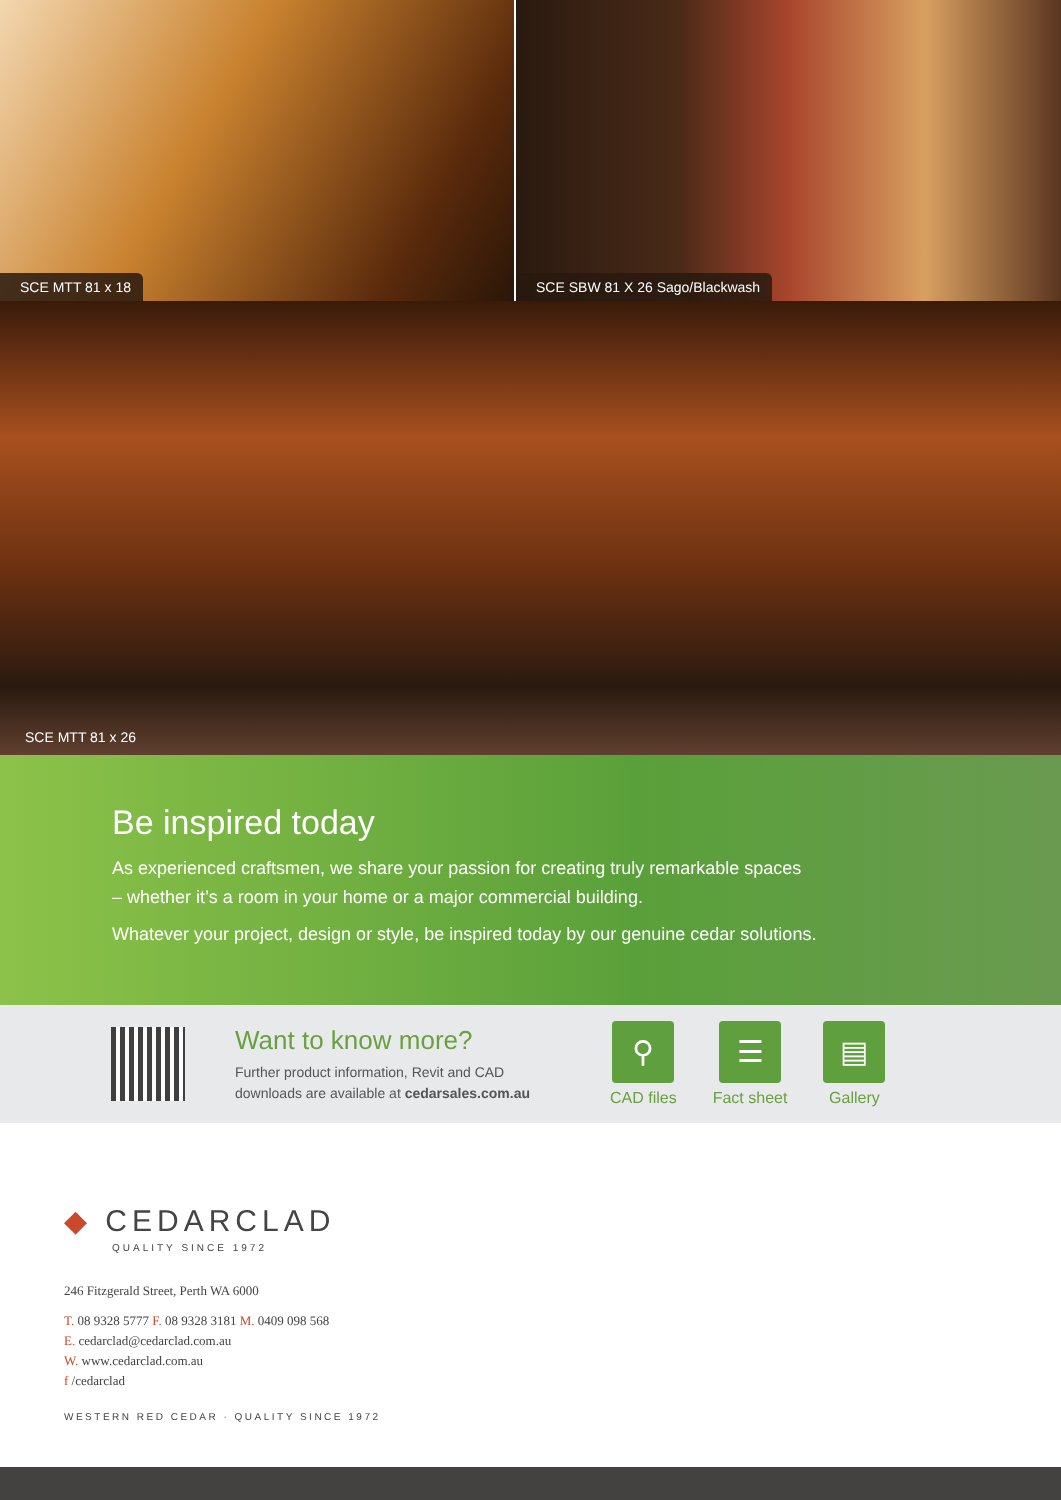SCE MTT 81 x 18 SCE SBW 81 X 26 Sago/Blackwash
SCE MTT 81 x 26
Be inspired today
As experienced craftsmen, we share your passion for creating truly remarkable spaces – whether it’s a room in your home or a major commercial building.
Whatever your project, design or style, be inspired today by our genuine cedar solutions.
Want to know more?
Further product information, Revit and CAD downloads are available at cedarsales.com.au
⚲
CAD files
☰
Fact sheet
▤
Gallery
◆ CEDARCLAD
QUALITY SINCE 1972
246 Fitzgerald Street, Perth WA 6000
T. 08 9328 5777 F. 08 9328 3181 M. 0409 098 568
E. cedarclad@cedarclad.com.au
W. www.cedarclad.com.au
f /cedarclad
WESTERN RED CEDAR · QUALITY SINCE 1972